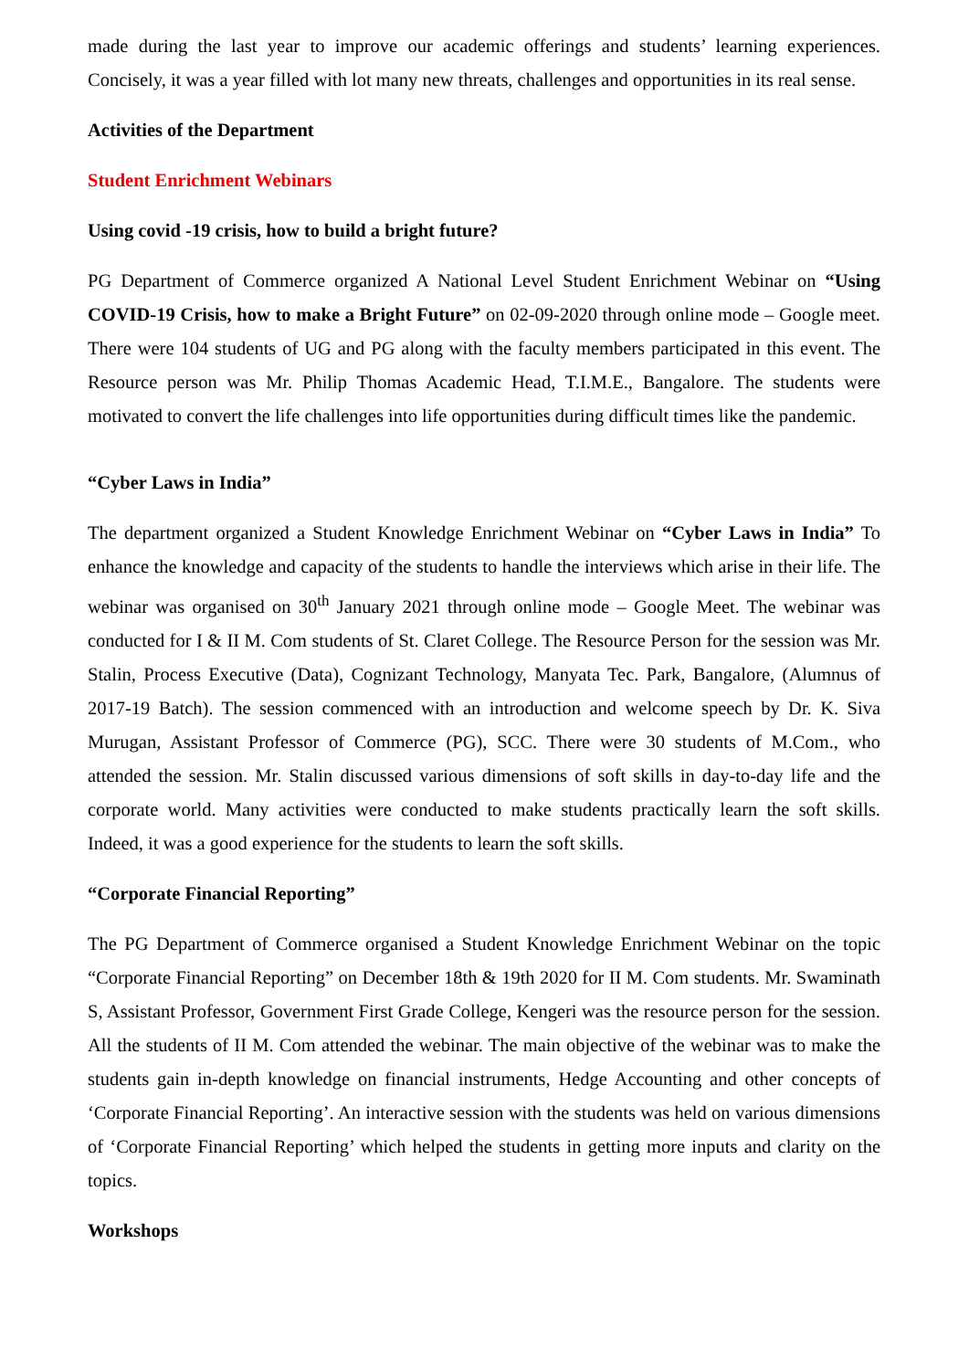made during the last year to improve our academic offerings and students’ learning experiences. Concisely, it was a year filled with lot many new threats, challenges and opportunities in its real sense.
Activities of the Department
Student Enrichment Webinars
Using covid -19 crisis, how to build a bright future?
PG Department of Commerce organized A National Level Student Enrichment Webinar on “Using COVID-19 Crisis, how to make a Bright Future” on 02-09-2020 through online mode – Google meet. There were 104 students of UG and PG along with the faculty members participated in this event. The Resource person was Mr. Philip Thomas Academic Head, T.I.M.E., Bangalore. The students were motivated to convert the life challenges into life opportunities during difficult times like the pandemic.
“Cyber Laws in India”
The department organized a Student Knowledge Enrichment Webinar on “Cyber Laws in India” To enhance the knowledge and capacity of the students to handle the interviews which arise in their life. The webinar was organised on 30<sup>th</sup> January 2021 through online mode – Google Meet. The webinar was conducted for I & II M. Com students of St. Claret College. The Resource Person for the session was Mr. Stalin, Process Executive (Data), Cognizant Technology, Manyata Tec. Park, Bangalore, (Alumnus of 2017-19 Batch). The session commenced with an introduction and welcome speech by Dr. K. Siva Murugan, Assistant Professor of Commerce (PG), SCC. There were 30 students of M.Com., who attended the session. Mr. Stalin discussed various dimensions of soft skills in day-to-day life and the corporate world. Many activities were conducted to make students practically learn the soft skills. Indeed, it was a good experience for the students to learn the soft skills.
“Corporate Financial Reporting”
The PG Department of Commerce organised a Student Knowledge Enrichment Webinar on the topic “Corporate Financial Reporting” on December 18th & 19th 2020 for II M. Com students. Mr. Swaminath S, Assistant Professor, Government First Grade College, Kengeri was the resource person for the session. All the students of II M. Com attended the webinar. The main objective of the webinar was to make the students gain in-depth knowledge on financial instruments, Hedge Accounting and other concepts of ‘Corporate Financial Reporting’. An interactive session with the students was held on various dimensions of ‘Corporate Financial Reporting’ which helped the students in getting more inputs and clarity on the topics.
Workshops